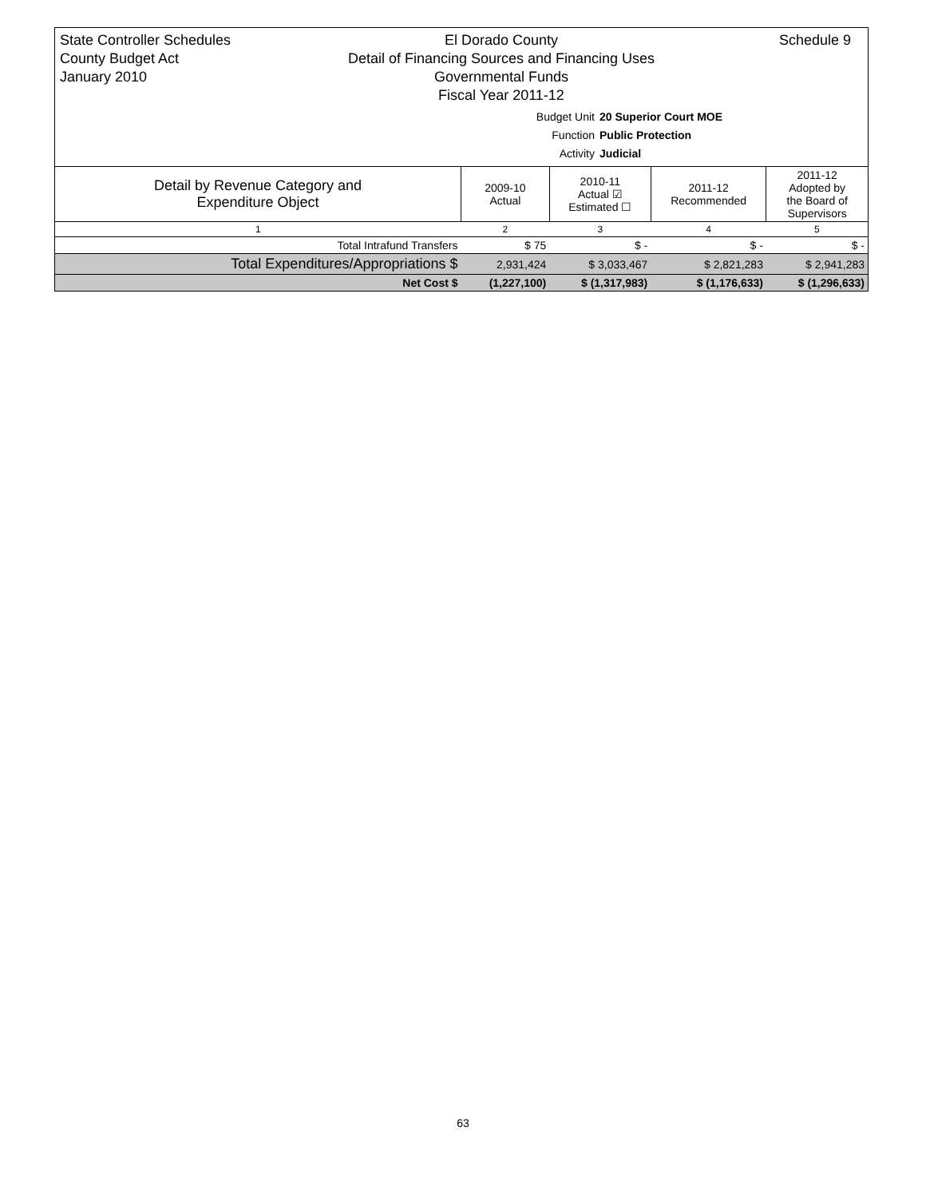State Controller Schedules
County Budget Act
January 2010
El Dorado County
Detail of Financing Sources and Financing Uses
Governmental Funds
Fiscal Year 2011-12
Schedule 9
Budget Unit 20 Superior Court MOE
Function Public Protection
Activity Judicial
| Detail by Revenue Category and Expenditure Object | 2009-10 Actual | 2010-11 Actual ☑ Estimated ☐ | 2011-12 Recommended | 2011-12 Adopted by the Board of Supervisors |
| --- | --- | --- | --- | --- |
| 1 | 2 | 3 | 4 | 5 |
| Total Intrafund Transfers | $ 75 | $ - | $ - | $ - |
| Total Expenditures/Appropriations $ | 2,931,424 | $ 3,033,467 | $ 2,821,283 | $ 2,941,283 |
| Net Cost $ | (1,227,100) | $ (1,317,983) | $ (1,176,633) | $ (1,296,633) |
63